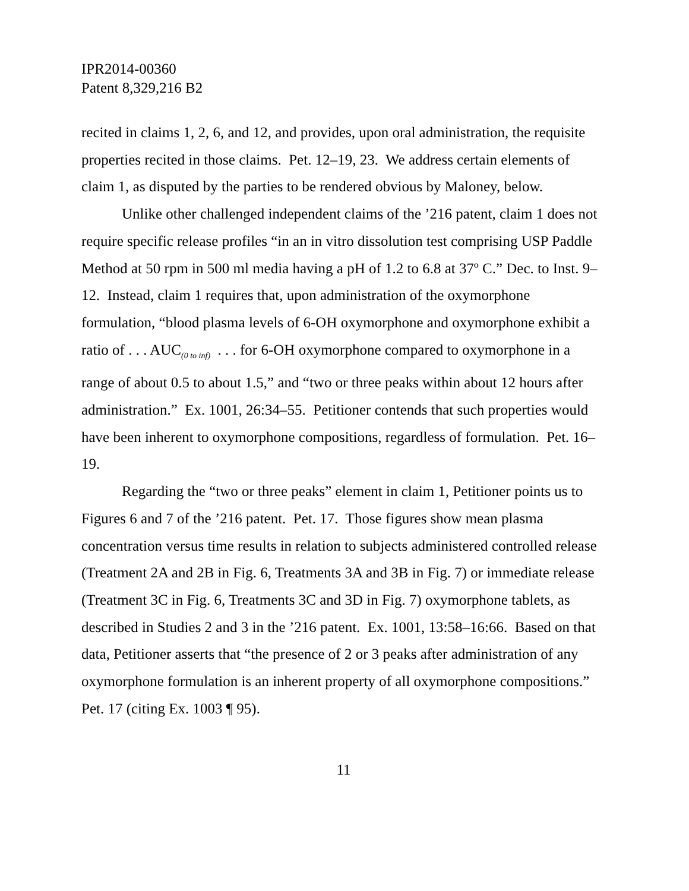IPR2014-00360
Patent 8,329,216 B2
recited in claims 1, 2, 6, and 12, and provides, upon oral administration, the requisite properties recited in those claims. Pet. 12–19, 23. We address certain elements of claim 1, as disputed by the parties to be rendered obvious by Maloney, below.
Unlike other challenged independent claims of the ’216 patent, claim 1 does not require specific release profiles “in an in vitro dissolution test comprising USP Paddle Method at 50 rpm in 500 ml media having a pH of 1.2 to 6.8 at 37º C.” Dec. to Inst. 9–12. Instead, claim 1 requires that, upon administration of the oxymorphone formulation, “blood plasma levels of 6-OH oxymorphone and oxymorphone exhibit a ratio of . . . AUC<sub>(0 to inf)</sub> . . . for 6-OH oxymorphone compared to oxymorphone in a range of about 0.5 to about 1.5,” and “two or three peaks within about 12 hours after administration.” Ex. 1001, 26:34–55. Petitioner contends that such properties would have been inherent to oxymorphone compositions, regardless of formulation. Pet. 16–19.
Regarding the “two or three peaks” element in claim 1, Petitioner points us to Figures 6 and 7 of the ’216 patent. Pet. 17. Those figures show mean plasma concentration versus time results in relation to subjects administered controlled release (Treatment 2A and 2B in Fig. 6, Treatments 3A and 3B in Fig. 7) or immediate release (Treatment 3C in Fig. 6, Treatments 3C and 3D in Fig. 7) oxymorphone tablets, as described in Studies 2 and 3 in the ’216 patent. Ex. 1001, 13:58–16:66. Based on that data, Petitioner asserts that “the presence of 2 or 3 peaks after administration of any oxymorphone formulation is an inherent property of all oxymorphone compositions.” Pet. 17 (citing Ex. 1003 ¶ 95).
11